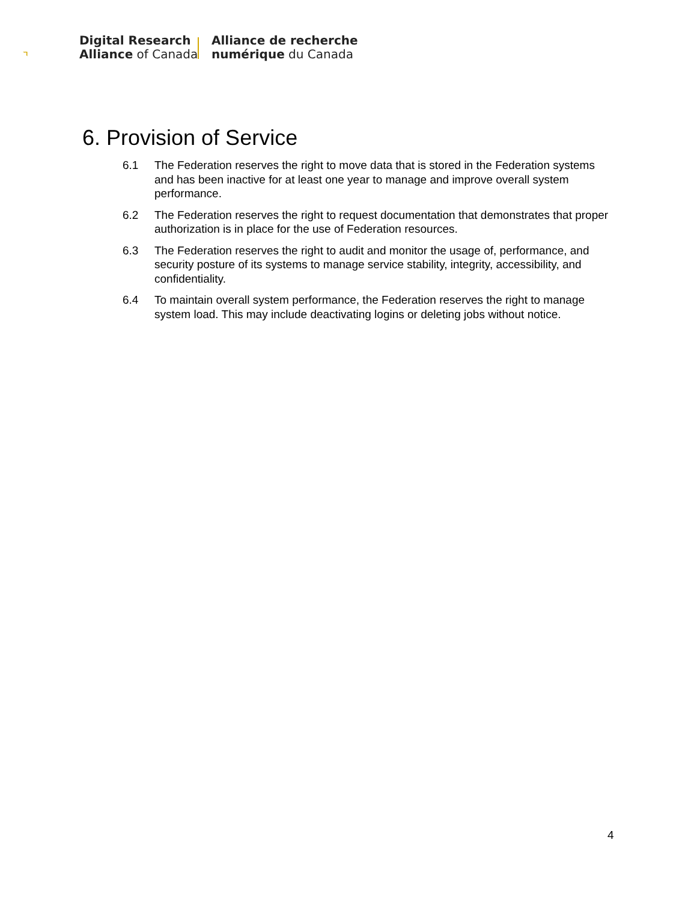Digital Research
Alliance of Canada
Alliance de recherche
numérique du Canada
6. Provision of Service
6.1 The Federation reserves the right to move data that is stored in the Federation systems and has been inactive for at least one year to manage and improve overall system performance.
6.2 The Federation reserves the right to request documentation that demonstrates that proper authorization is in place for the use of Federation resources.
6.3 The Federation reserves the right to audit and monitor the usage of, performance, and security posture of its systems to manage service stability, integrity, accessibility, and confidentiality.
6.4 To maintain overall system performance, the Federation reserves the right to manage system load. This may include deactivating logins or deleting jobs without notice.
4